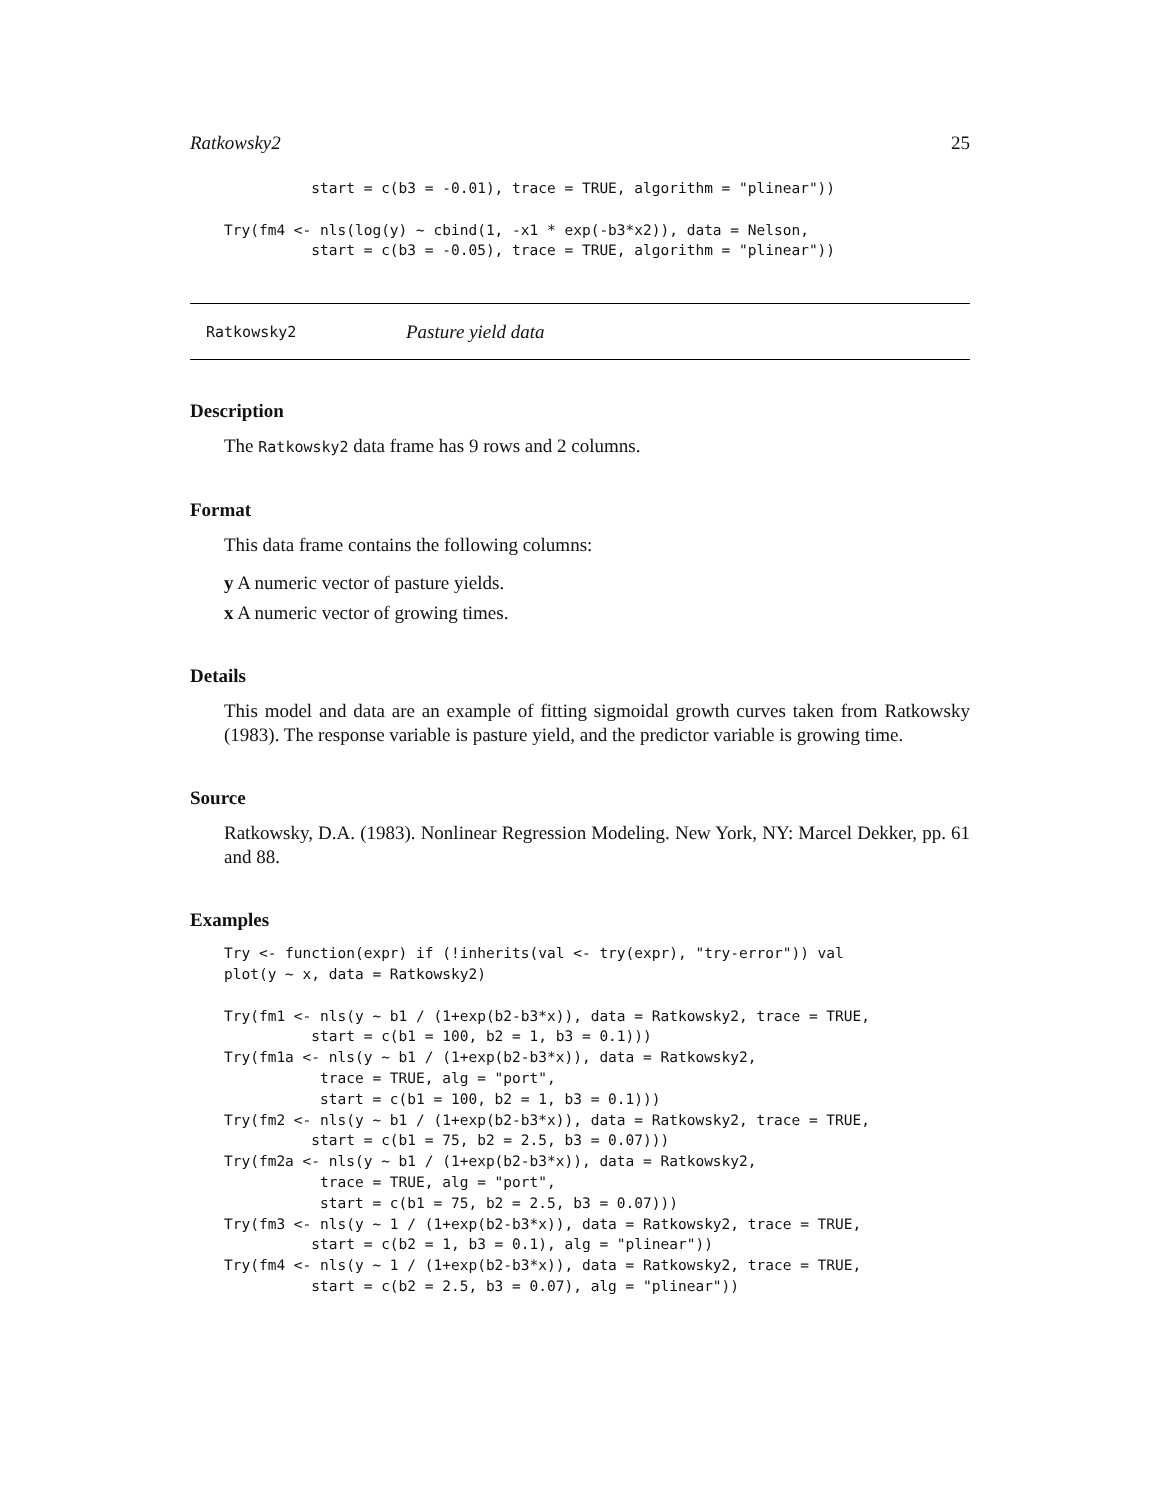Ratkowsky2 25
          start = c(b3 = -0.01), trace = TRUE, algorithm = "plinear"))

Try(fm4 <- nls(log(y) ~ cbind(1, -x1 * exp(-b3*x2)), data = Nelson,
          start = c(b3 = -0.05), trace = TRUE, algorithm = "plinear"))
Ratkowsky2 Pasture yield data
Description
The Ratkowsky2 data frame has 9 rows and 2 columns.
Format
This data frame contains the following columns:
y A numeric vector of pasture yields.
x A numeric vector of growing times.
Details
This model and data are an example of fitting sigmoidal growth curves taken from Ratkowsky (1983). The response variable is pasture yield, and the predictor variable is growing time.
Source
Ratkowsky, D.A. (1983). Nonlinear Regression Modeling. New York, NY: Marcel Dekker, pp. 61 and 88.
Examples
Try <- function(expr) if (!inherits(val <- try(expr), "try-error")) val
plot(y ~ x, data = Ratkowsky2)

Try(fm1 <- nls(y ~ b1 / (1+exp(b2-b3*x)), data = Ratkowsky2, trace = TRUE,
          start = c(b1 = 100, b2 = 1, b3 = 0.1)))
Try(fm1a <- nls(y ~ b1 / (1+exp(b2-b3*x)), data = Ratkowsky2,
           trace = TRUE, alg = "port",
           start = c(b1 = 100, b2 = 1, b3 = 0.1)))
Try(fm2 <- nls(y ~ b1 / (1+exp(b2-b3*x)), data = Ratkowsky2, trace = TRUE,
          start = c(b1 = 75, b2 = 2.5, b3 = 0.07)))
Try(fm2a <- nls(y ~ b1 / (1+exp(b2-b3*x)), data = Ratkowsky2,
           trace = TRUE, alg = "port",
           start = c(b1 = 75, b2 = 2.5, b3 = 0.07)))
Try(fm3 <- nls(y ~ 1 / (1+exp(b2-b3*x)), data = Ratkowsky2, trace = TRUE,
          start = c(b2 = 1, b3 = 0.1), alg = "plinear"))
Try(fm4 <- nls(y ~ 1 / (1+exp(b2-b3*x)), data = Ratkowsky2, trace = TRUE,
          start = c(b2 = 2.5, b3 = 0.07), alg = "plinear"))